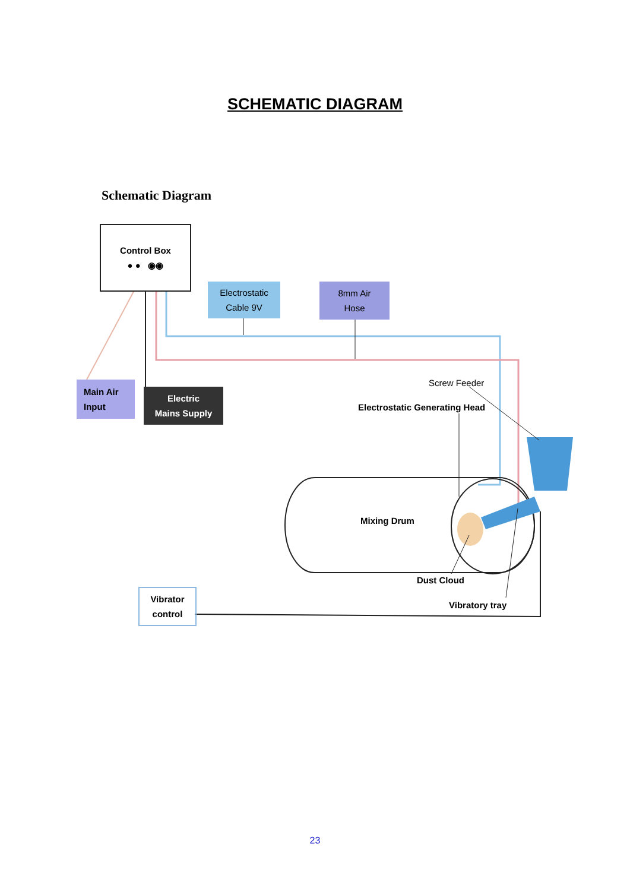SCHEMATIC DIAGRAM
Schematic Diagram
Control Box
● ● ◉◉
Electrostatic
Cable 9V
8mm Air
Hose
Main Air
Input
Electric
Mains Supply
Screw Feeder
Electrostatic Generating Head
Mixing Drum
Dust Cloud
Vibrator
control
Vibratory tray
23